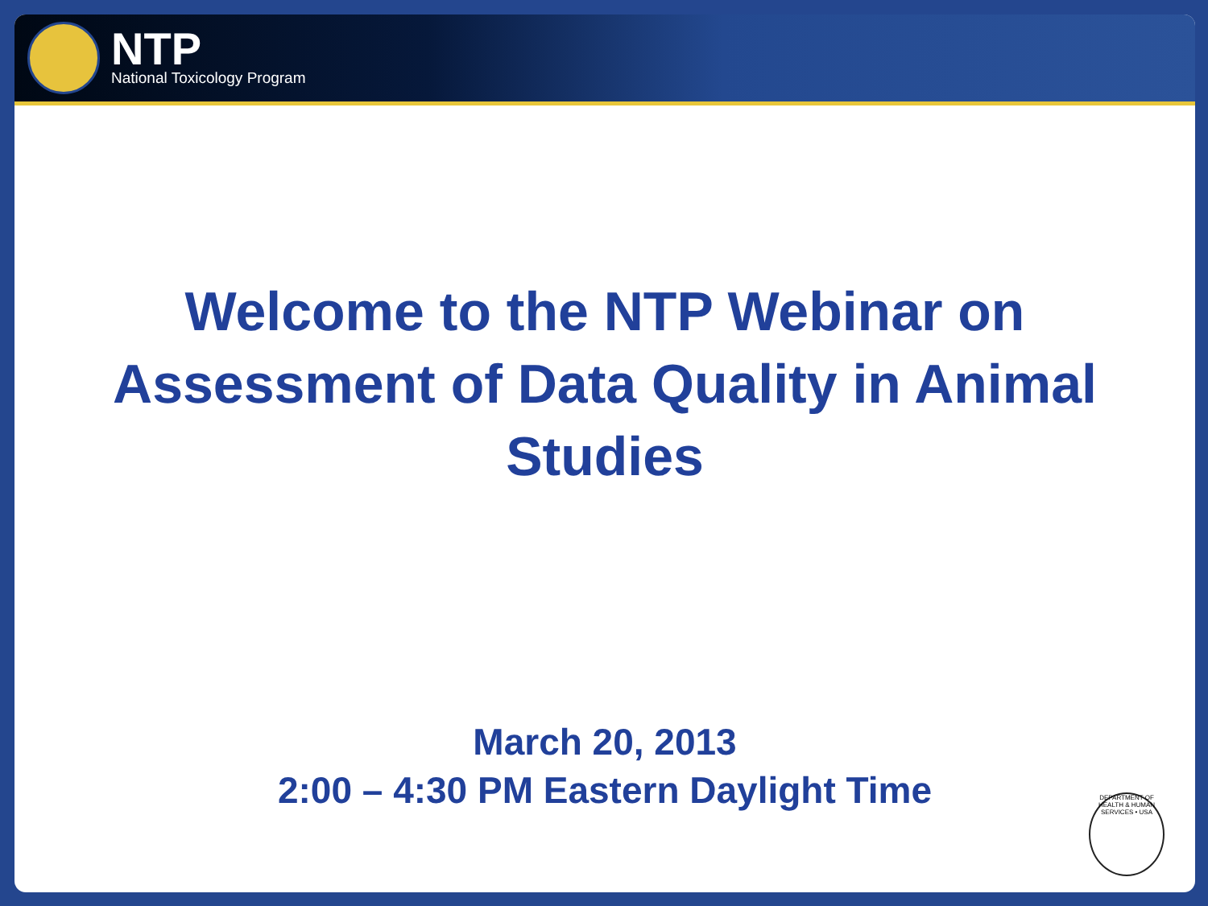NTP
National Toxicology Program
Welcome to the NTP Webinar on Assessment of Data Quality in Animal Studies
March 20, 2013
2:00 – 4:30 PM Eastern Daylight Time
DEPARTMENT OF HEALTH & HUMAN SERVICES • USA